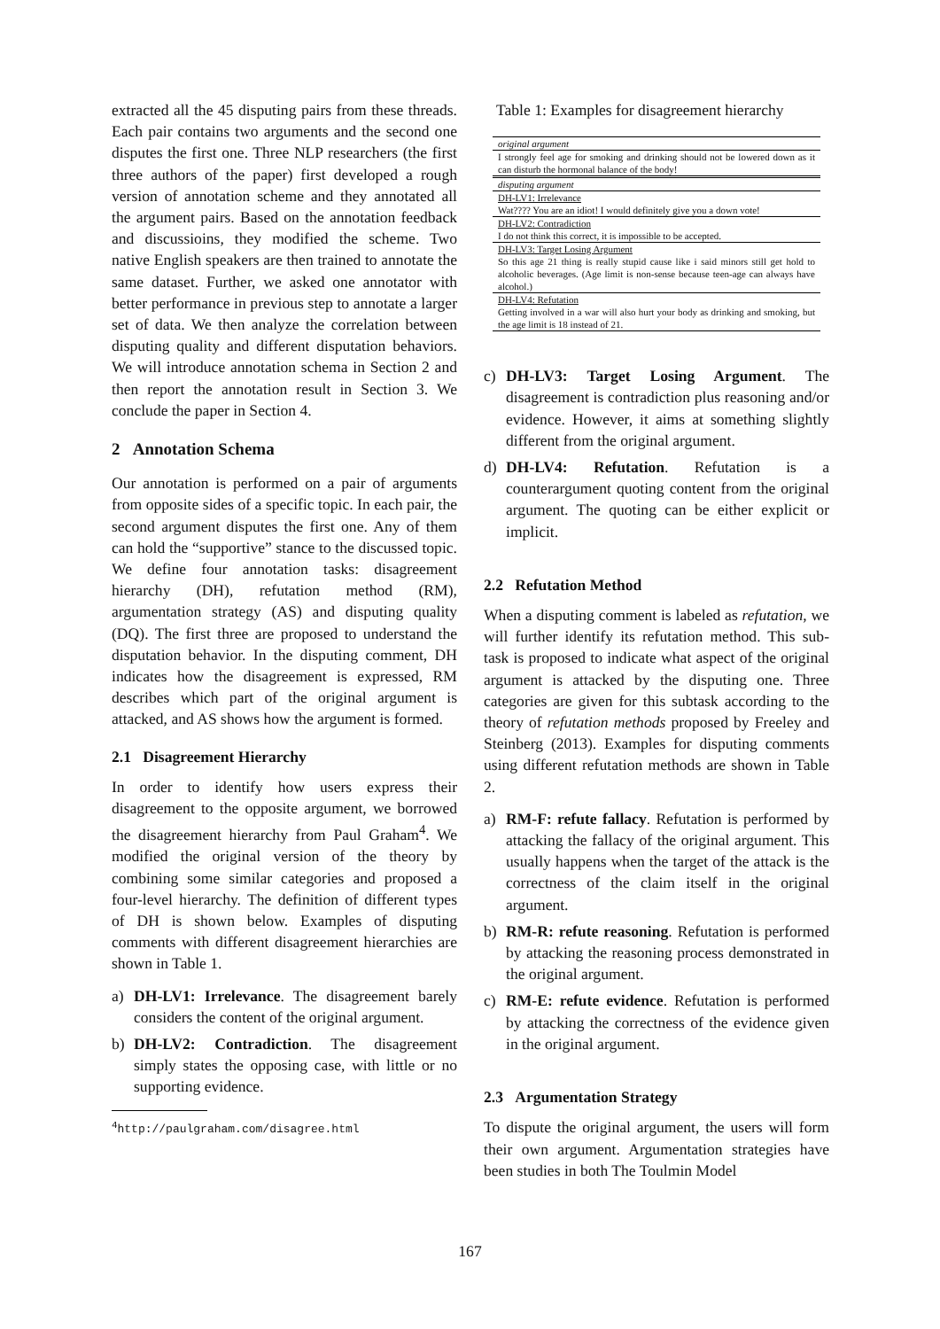extracted all the 45 disputing pairs from these threads. Each pair contains two arguments and the second one disputes the first one. Three NLP researchers (the first three authors of the paper) first developed a rough version of annotation scheme and they annotated all the argument pairs. Based on the annotation feedback and discussioins, they modified the scheme. Two native English speakers are then trained to annotate the same dataset. Further, we asked one annotator with better performance in previous step to annotate a larger set of data. We then analyze the correlation between disputing quality and different disputation behaviors. We will introduce annotation schema in Section 2 and then report the annotation result in Section 3. We conclude the paper in Section 4.
2 Annotation Schema
Our annotation is performed on a pair of arguments from opposite sides of a specific topic. In each pair, the second argument disputes the first one. Any of them can hold the “supportive” stance to the discussed topic. We define four annotation tasks: disagreement hierarchy (DH), refutation method (RM), argumentation strategy (AS) and disputing quality (DQ). The first three are proposed to understand the disputation behavior. In the disputing comment, DH indicates how the disagreement is expressed, RM describes which part of the original argument is attacked, and AS shows how the argument is formed.
2.1 Disagreement Hierarchy
In order to identify how users express their disagreement to the opposite argument, we borrowed the disagreement hierarchy from Paul Graham<sup>4</sup>. We modified the original version of the theory by combining some similar categories and proposed a four-level hierarchy. The definition of different types of DH is shown below. Examples of disputing comments with different disagreement hierarchies are shown in Table 1.
a) DH-LV1: Irrelevance. The disagreement barely considers the content of the original argument.
b) DH-LV2: Contradiction. The disagreement simply states the opposing case, with little or no supporting evidence.
<sup>4</sup> http://paulgraham.com/disagree.html
Table 1: Examples for disagreement hierarchy
| original argument |
| I strongly feel age for smoking and drinking should not be lowered down as it can disturb the hormonal balance of the body! |
| disputing argument |
| DH-LV1: Irrelevance |
| Wat???? You are an idiot! I would definitely give you a down vote! |
| DH-LV2: Contradiction |
| I do not think this correct, it is impossible to be accepted. |
| DH-LV3: Target Losing Argument |
| So this age 21 thing is really stupid cause like i said minors still get hold to alcoholic beverages. (Age limit is non-sense because teen-age can always have alcohol.) |
| DH-LV4: Refutation |
| Getting involved in a war will also hurt your body as drinking and smoking, but the age limit is 18 instead of 21. |
c) DH-LV3: Target Losing Argument. The disagreement is contradiction plus reasoning and/or evidence. However, it aims at something slightly different from the original argument.
d) DH-LV4: Refutation. Refutation is a counterargument quoting content from the original argument. The quoting can be either explicit or implicit.
2.2 Refutation Method
When a disputing comment is labeled as refutation, we will further identify its refutation method. This sub-task is proposed to indicate what aspect of the original argument is attacked by the disputing one. Three categories are given for this subtask according to the theory of refutation methods proposed by Freeley and Steinberg (2013). Examples for disputing comments using different refutation methods are shown in Table 2.
a) RM-F: refute fallacy. Refutation is performed by attacking the fallacy of the original argument. This usually happens when the target of the attack is the correctness of the claim itself in the original argument.
b) RM-R: refute reasoning. Refutation is performed by attacking the reasoning process demonstrated in the original argument.
c) RM-E: refute evidence. Refutation is performed by attacking the correctness of the evidence given in the original argument.
2.3 Argumentation Strategy
To dispute the original argument, the users will form their own argument. Argumentation strategies have been studies in both The Toulmin Model
167